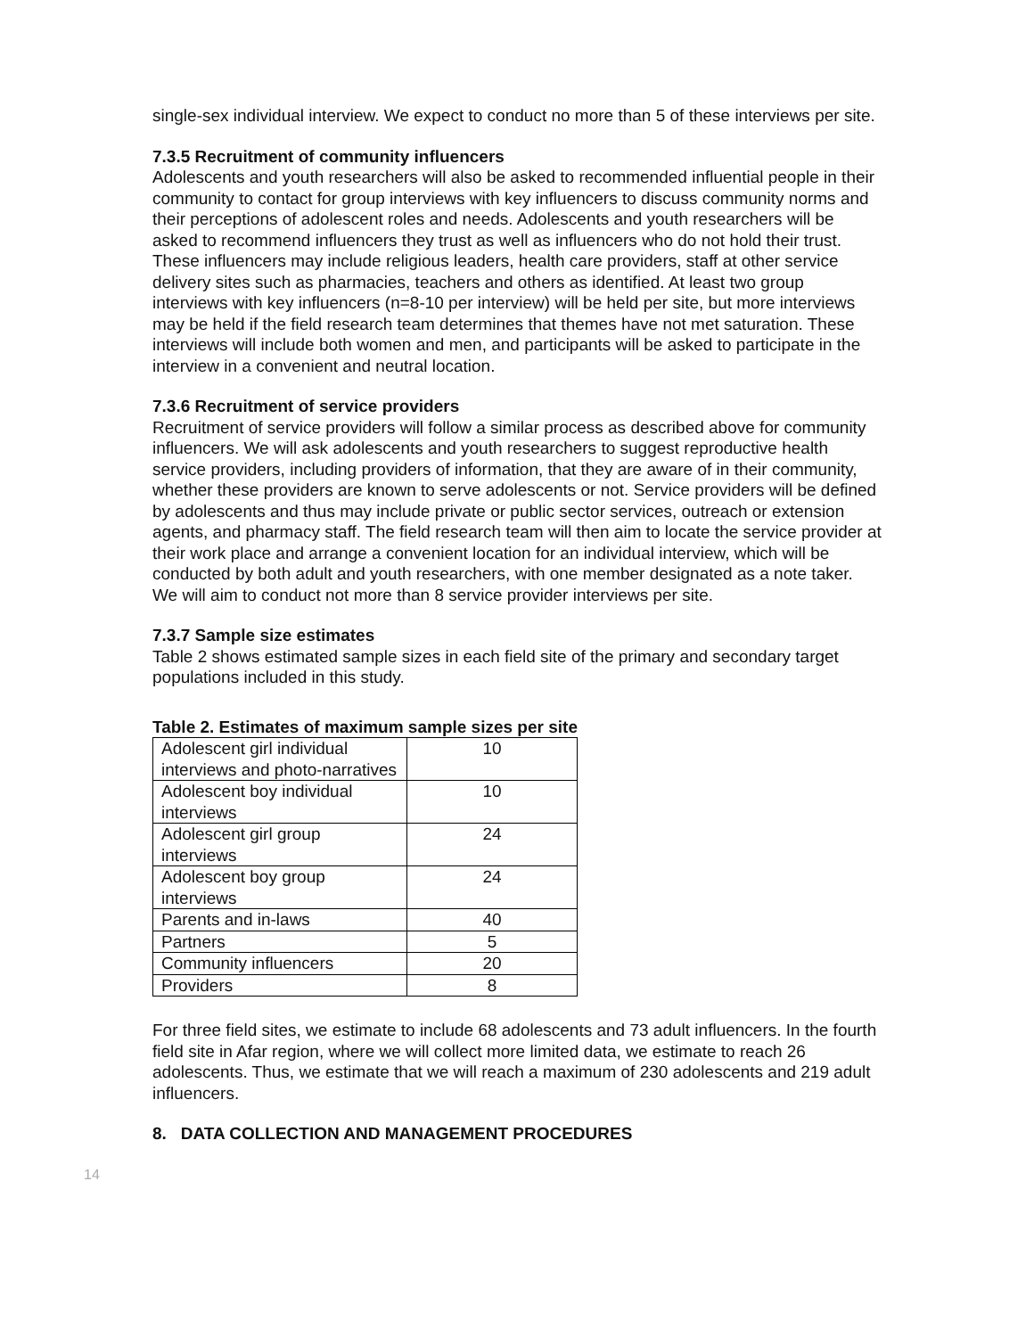single-sex individual interview. We expect to conduct no more than 5 of these interviews per site.
7.3.5 Recruitment of community influencers
Adolescents and youth researchers will also be asked to recommended influential people in their community to contact for group interviews with key influencers to discuss community norms and their perceptions of adolescent roles and needs. Adolescents and youth researchers will be asked to recommend influencers they trust as well as influencers who do not hold their trust. These influencers may include religious leaders, health care providers, staff at other service delivery sites such as pharmacies, teachers and others as identified. At least two group interviews with key influencers (n=8-10 per interview) will be held per site, but more interviews may be held if the field research team determines that themes have not met saturation. These interviews will include both women and men, and participants will be asked to participate in the interview in a convenient and neutral location.
7.3.6 Recruitment of service providers
Recruitment of service providers will follow a similar process as described above for community influencers. We will ask adolescents and youth researchers to suggest reproductive health service providers, including providers of information, that they are aware of in their community, whether these providers are known to serve adolescents or not. Service providers will be defined by adolescents and thus may include private or public sector services, outreach or extension agents, and pharmacy staff. The field research team will then aim to locate the service provider at their work place and arrange a convenient location for an individual interview, which will be conducted by both adult and youth researchers, with one member designated as a note taker. We will aim to conduct not more than 8 service provider interviews per site.
7.3.7 Sample size estimates
Table 2 shows estimated sample sizes in each field site of the primary and secondary target populations included in this study.
Table 2. Estimates of maximum sample sizes per site
| Adolescent girl individual interviews and photo-narratives | 10 |
| Adolescent boy individual interviews | 10 |
| Adolescent girl group interviews | 24 |
| Adolescent boy group interviews | 24 |
| Parents and in-laws | 40 |
| Partners | 5 |
| Community influencers | 20 |
| Providers | 8 |
For three field sites, we estimate to include 68 adolescents and 73 adult influencers. In the fourth field site in Afar region, where we will collect more limited data, we estimate to reach 26 adolescents. Thus, we estimate that we will reach a maximum of 230 adolescents and 219 adult influencers.
8. DATA COLLECTION AND MANAGEMENT PROCEDURES
14